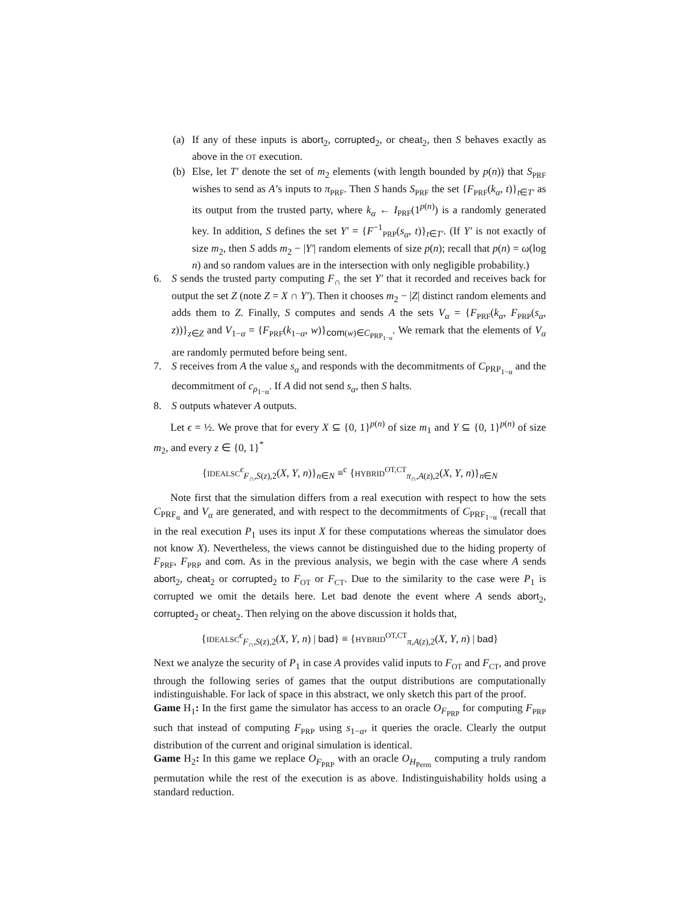(a) If any of these inputs is abort<sub>2</sub>, corrupted<sub>2</sub>, or cheat<sub>2</sub>, then S behaves exactly as above in the OT execution.
(b) Else, let T′ denote the set of m<sub>2</sub> elements (with length bounded by p(n)) that S<sub>PRF</sub> wishes to send as A’s inputs to π<sub>PRF</sub>. Then S hands S<sub>PRF</sub> the set {F<sub>PRF</sub>(k<sub>α</sub>, t)}<sub>t∈T′</sub> as its output from the trusted party, where k<sub>α</sub> ← I<sub>PRF</sub>(1<sup>p(n)</sup>) is a randomly generated key. In addition, S defines the set Y′ = {F<sup>−1</sup><sub>PRP</sub>(s<sub>α</sub>, t)}<sub>t∈T′</sub>. (If Y′ is not exactly of size m<sub>2</sub>, then S adds m<sub>2</sub> − |Y′| random elements of size p(n); recall that p(n) = ω(log n) and so random values are in the intersection with only negligible probability.)
6. S sends the trusted party computing F<sub>∩</sub> the set Y′ that it recorded and receives back for output the set Z (note Z = X ∩ Y′). Then it chooses m<sub>2</sub> − |Z| distinct random elements and adds them to Z. Finally, S computes and sends A the sets V<sub>α</sub> = {F<sub>PRF</sub>(k<sub>α</sub>, F<sub>PRP</sub>(s<sub>α</sub>, z))}<sub>z∈Z</sub> and V<sub>1−α</sub> = {F<sub>PRF</sub>(k<sub>1−α</sub>, w)}<sub>com(w)∈C<sub>PRP<sub>1−α</sub></sub></sub>. We remark that the elements of V<sub>α</sub> are randomly permuted before being sent.
7. S receives from A the value s<sub>α</sub> and responds with the decommitments of C<sub>PRP<sub>1−α</sub></sub> and the decommitment of c<sub>ρ<sub>1−α</sub></sub>. If A did not send s<sub>α</sub>, then S halts.
8. S outputs whatever A outputs.
Let ϵ = ½. We prove that for every X ⊆ {0, 1}<sup>p(n)</sup> of size m<sub>1</sub> and Y ⊆ {0, 1}<sup>p(n)</sup> of size m<sub>2</sub>, and every z ∈ {0, 1}<sup>*</sup>
{IDEALSC<sup>ϵ</sup><sub>F<sub>∩</sub>,S(z),2</sub>(X, Y, n)}<sub>n∈N</sub> ≡<sup>c</sup> {HYBRID<sup>OT,CT</sup><sub>π<sub>∩</sub>,A(z),2</sub>(X, Y, n)}<sub>n∈N</sub>
Note first that the simulation differs from a real execution with respect to how the sets C<sub>PRF<sub>α</sub></sub> and V<sub>α</sub> are generated, and with respect to the decommitments of C<sub>PRF<sub>1−α</sub></sub> (recall that in the real execution P<sub>1</sub> uses its input X for these computations whereas the simulator does not know X). Nevertheless, the views cannot be distinguished due to the hiding property of F<sub>PRF</sub>, F<sub>PRP</sub> and com. As in the previous analysis, we begin with the case where A sends abort<sub>2</sub>, cheat<sub>2</sub> or corrupted<sub>2</sub> to F<sub>OT</sub> or F<sub>CT</sub>. Due to the similarity to the case were P<sub>1</sub> is corrupted we omit the details here. Let bad denote the event where A sends abort<sub>2</sub>, corrupted<sub>2</sub> or cheat<sub>2</sub>. Then relying on the above discussion it holds that,
{IDEALSC<sup>ϵ</sup><sub>F<sub>∩</sub>,S(z),2</sub>(X, Y, n) | bad} ≡ {HYBRID<sup>OT,CT</sup><sub>π,A(z),2</sub>(X, Y, n) | bad}
Next we analyze the security of P<sub>1</sub> in case A provides valid inputs to F<sub>OT</sub> and F<sub>CT</sub>, and prove through the following series of games that the output distributions are computationally indistinguishable. For lack of space in this abstract, we only sketch this part of the proof.
Game H<sub>1</sub>: In the first game the simulator has access to an oracle O<sub>F<sub>PRP</sub></sub> for computing F<sub>PRP</sub> such that instead of computing F<sub>PRP</sub> using s<sub>1−α</sub>, it queries the oracle. Clearly the output distribution of the current and original simulation is identical.
Game H<sub>2</sub>: In this game we replace O<sub>F<sub>PRP</sub></sub> with an oracle O<sub>H<sub>Perm</sub></sub> computing a truly random permutation while the rest of the execution is as above. Indistinguishability holds using a standard reduction.